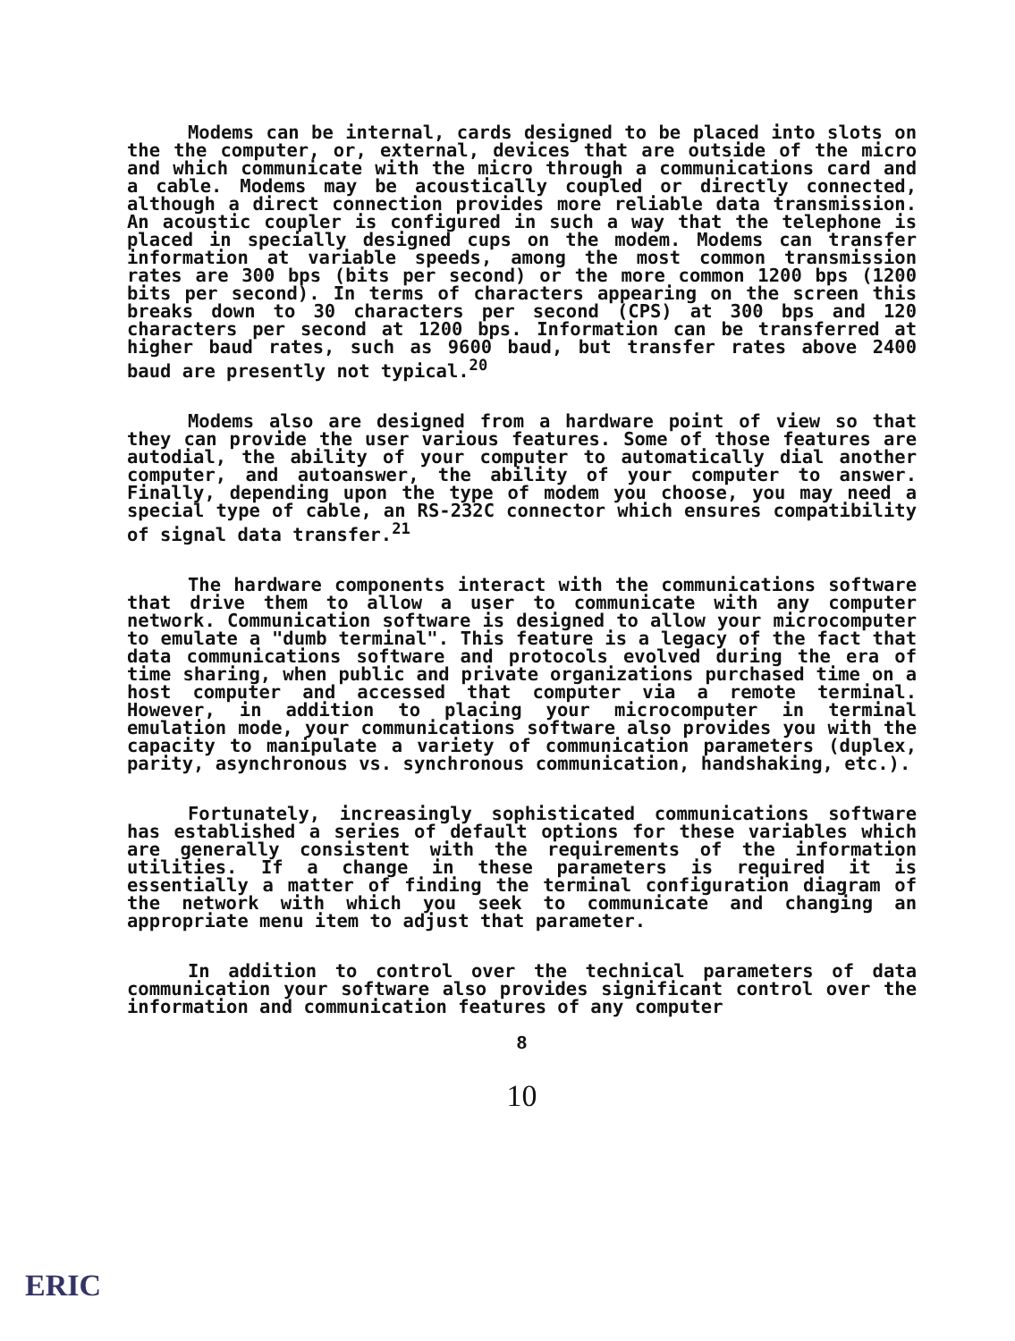Modems can be internal, cards designed to be placed into slots on the the computer, or, external, devices that are outside of the micro and which communicate with the micro through a communications card and a cable. Modems may be acoustically coupled or directly connected, although a direct connection provides more reliable data transmission. An acoustic coupler is configured in such a way that the telephone is placed in specially designed cups on the modem. Modems can transfer information at variable speeds, among the most common transmission rates are 300 bps (bits per second) or the more common 1200 bps (1200 bits per second). In terms of characters appearing on the screen this breaks down to 30 characters per second (CPS) at 300 bps and 120 characters per second at 1200 bps. Information can be transferred at higher baud rates, such as 9600 baud, but transfer rates above 2400 baud are presently not typical.<sup>20</sup>
Modems also are designed from a hardware point of view so that they can provide the user various features. Some of those features are autodial, the ability of your computer to automatically dial another computer, and autoanswer, the ability of your computer to answer. Finally, depending upon the type of modem you choose, you may need a special type of cable, an RS-232C connector which ensures compatibility of signal data transfer.<sup>21</sup>
The hardware components interact with the communications software that drive them to allow a user to communicate with any computer network. Communication software is designed to allow your microcomputer to emulate a "dumb terminal". This feature is a legacy of the fact that data communications software and protocols evolved during the era of time sharing, when public and private organizations purchased time on a host computer and accessed that computer via a remote terminal. However, in addition to placing your microcomputer in terminal emulation mode, your communications software also provides you with the capacity to manipulate a variety of communication parameters (duplex, parity, asynchronous vs. synchronous communication, handshaking, etc.).
Fortunately, increasingly sophisticated communications software has established a series of default options for these variables which are generally consistent with the requirements of the information utilities. If a change in these parameters is required it is essentially a matter of finding the terminal configuration diagram of the network with which you seek to communicate and changing an appropriate menu item to adjust that parameter.
In addition to control over the technical parameters of data communication your software also provides significant control over the information and communication features of any computer
8
10
ERIC